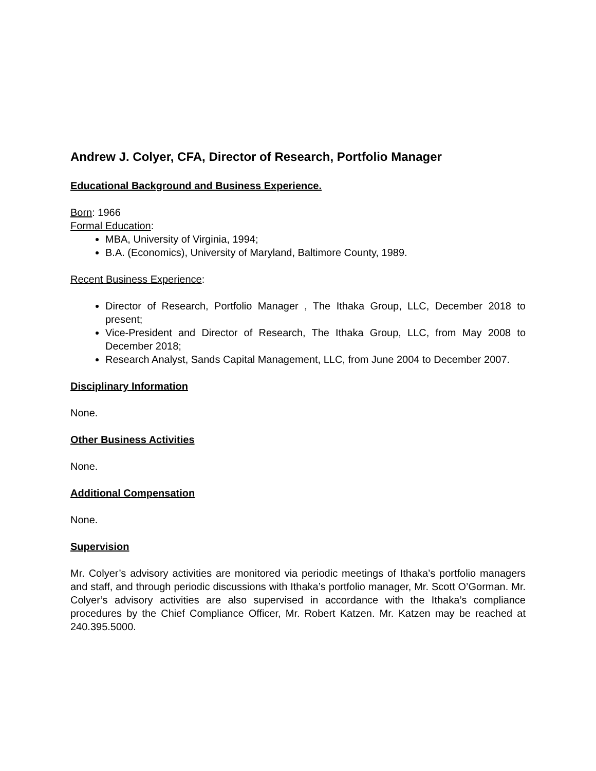Andrew J. Colyer, CFA, Director of Research, Portfolio Manager
Educational Background and Business Experience.
Born: 1966
Formal Education:
MBA, University of Virginia, 1994;
B.A. (Economics), University of Maryland, Baltimore County, 1989.
Recent Business Experience:
Director of Research, Portfolio Manager , The Ithaka Group, LLC, December 2018 to present;
Vice-President and Director of Research, The Ithaka Group, LLC, from May 2008 to December 2018;
Research Analyst, Sands Capital Management, LLC, from June 2004 to December 2007.
Disciplinary Information
None.
Other Business Activities
None.
Additional Compensation
None.
Supervision
Mr. Colyer’s advisory activities are monitored via periodic meetings of Ithaka’s portfolio managers and staff, and through periodic discussions with Ithaka’s portfolio manager, Mr. Scott O’Gorman. Mr. Colyer’s advisory activities are also supervised in accordance with the Ithaka’s compliance procedures by the Chief Compliance Officer, Mr. Robert Katzen. Mr. Katzen may be reached at 240.395.5000.